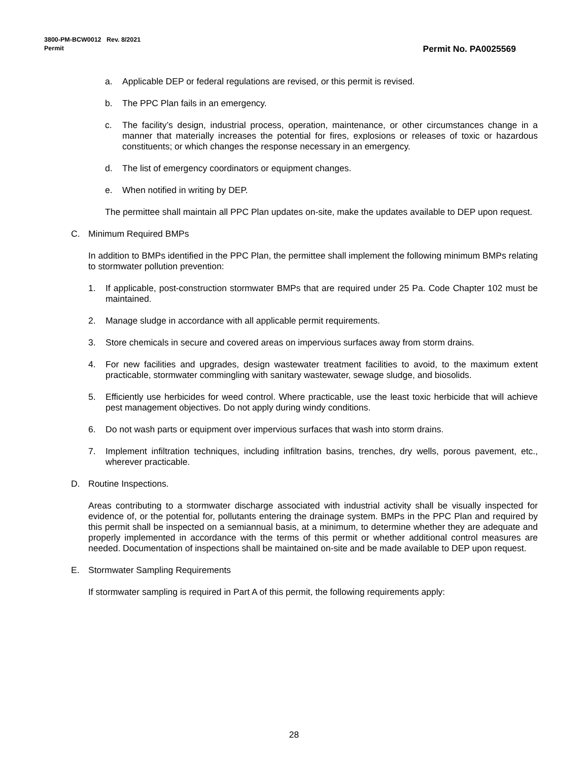3800-PM-BCW0012 Rev. 8/2021 Permit No. PA0025569
Permit
a. Applicable DEP or federal regulations are revised, or this permit is revised.
b. The PPC Plan fails in an emergency.
c. The facility’s design, industrial process, operation, maintenance, or other circumstances change in a manner that materially increases the potential for fires, explosions or releases of toxic or hazardous constituents; or which changes the response necessary in an emergency.
d. The list of emergency coordinators or equipment changes.
e. When notified in writing by DEP.
The permittee shall maintain all PPC Plan updates on-site, make the updates available to DEP upon request.
C. Minimum Required BMPs
In addition to BMPs identified in the PPC Plan, the permittee shall implement the following minimum BMPs relating to stormwater pollution prevention:
1. If applicable, post-construction stormwater BMPs that are required under 25 Pa. Code Chapter 102 must be maintained.
2. Manage sludge in accordance with all applicable permit requirements.
3. Store chemicals in secure and covered areas on impervious surfaces away from storm drains.
4. For new facilities and upgrades, design wastewater treatment facilities to avoid, to the maximum extent practicable, stormwater commingling with sanitary wastewater, sewage sludge, and biosolids.
5. Efficiently use herbicides for weed control. Where practicable, use the least toxic herbicide that will achieve pest management objectives. Do not apply during windy conditions.
6. Do not wash parts or equipment over impervious surfaces that wash into storm drains.
7. Implement infiltration techniques, including infiltration basins, trenches, dry wells, porous pavement, etc., wherever practicable.
D. Routine Inspections.
Areas contributing to a stormwater discharge associated with industrial activity shall be visually inspected for evidence of, or the potential for, pollutants entering the drainage system. BMPs in the PPC Plan and required by this permit shall be inspected on a semiannual basis, at a minimum, to determine whether they are adequate and properly implemented in accordance with the terms of this permit or whether additional control measures are needed. Documentation of inspections shall be maintained on-site and be made available to DEP upon request.
E. Stormwater Sampling Requirements
If stormwater sampling is required in Part A of this permit, the following requirements apply:
28